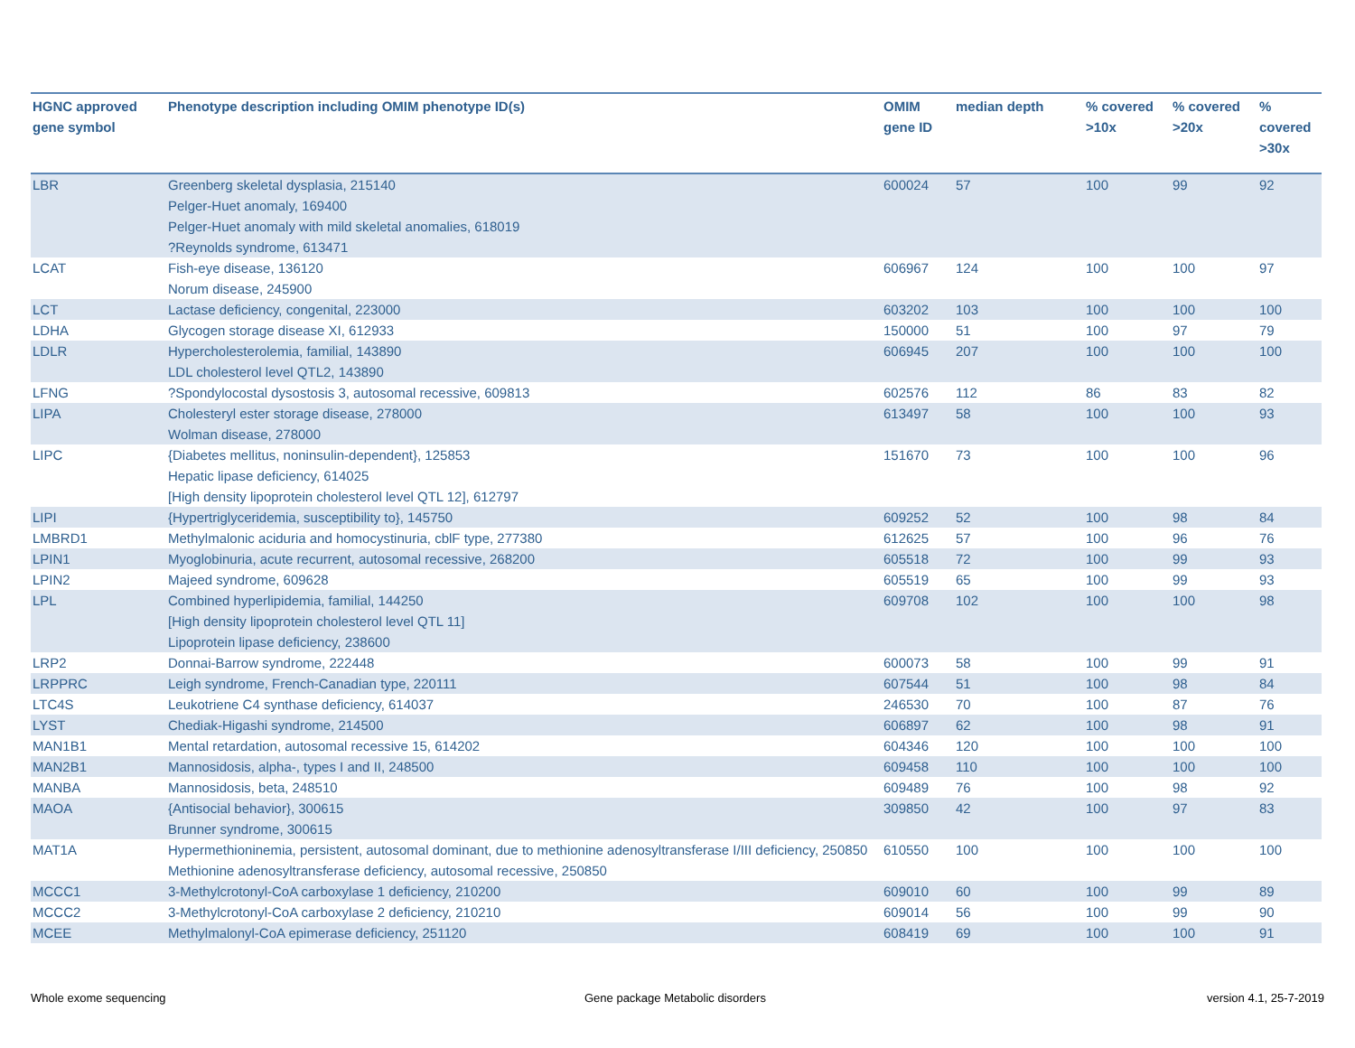| HGNC approved gene symbol | Phenotype description including OMIM phenotype ID(s) | OMIM gene ID | median depth | % covered >10x | % covered >20x | % covered >30x |
| --- | --- | --- | --- | --- | --- | --- |
| LBR | Greenberg skeletal dysplasia, 215140 Pelger-Huet anomaly, 169400 Pelger-Huet anomaly with mild skeletal anomalies, 618019 ?Reynolds syndrome, 613471 | 600024 | 57 | 100 | 99 | 92 |
| LCAT | Fish-eye disease, 136120 Norum disease, 245900 | 606967 | 124 | 100 | 100 | 97 |
| LCT | Lactase deficiency, congenital, 223000 | 603202 | 103 | 100 | 100 | 100 |
| LDHA | Glycogen storage disease XI, 612933 | 150000 | 51 | 100 | 97 | 79 |
| LDLR | Hypercholesterolemia, familial, 143890 LDL cholesterol level QTL2, 143890 | 606945 | 207 | 100 | 100 | 100 |
| LFNG | ?Spondylocostal dysostosis 3, autosomal recessive, 609813 | 602576 | 112 | 86 | 83 | 82 |
| LIPA | Cholesteryl ester storage disease, 278000 Wolman disease, 278000 | 613497 | 58 | 100 | 100 | 93 |
| LIPC | {Diabetes mellitus, noninsulin-dependent}, 125853 Hepatic lipase deficiency, 614025 [High density lipoprotein cholesterol level QTL 12], 612797 | 151670 | 73 | 100 | 100 | 96 |
| LIPI | {Hypertriglyceridemia, susceptibility to}, 145750 | 609252 | 52 | 100 | 98 | 84 |
| LMBRD1 | Methylmalonic aciduria and homocystinuria, cblF type, 277380 | 612625 | 57 | 100 | 96 | 76 |
| LPIN1 | Myoglobinuria, acute recurrent, autosomal recessive, 268200 | 605518 | 72 | 100 | 99 | 93 |
| LPIN2 | Majeed syndrome, 609628 | 605519 | 65 | 100 | 99 | 93 |
| LPL | Combined hyperlipidemia, familial, 144250 [High density lipoprotein cholesterol level QTL 11] Lipoprotein lipase deficiency, 238600 | 609708 | 102 | 100 | 100 | 98 |
| LRP2 | Donnai-Barrow syndrome, 222448 | 600073 | 58 | 100 | 99 | 91 |
| LRPPRC | Leigh syndrome, French-Canadian type, 220111 | 607544 | 51 | 100 | 98 | 84 |
| LTC4S | Leukotriene C4 synthase deficiency, 614037 | 246530 | 70 | 100 | 87 | 76 |
| LYST | Chediak-Higashi syndrome, 214500 | 606897 | 62 | 100 | 98 | 91 |
| MAN1B1 | Mental retardation, autosomal recessive 15, 614202 | 604346 | 120 | 100 | 100 | 100 |
| MAN2B1 | Mannosidosis, alpha-, types I and II, 248500 | 609458 | 110 | 100 | 100 | 100 |
| MANBA | Mannosidosis, beta, 248510 | 609489 | 76 | 100 | 98 | 92 |
| MAOA | {Antisocial behavior}, 300615 Brunner syndrome, 300615 | 309850 | 42 | 100 | 97 | 83 |
| MAT1A | Hypermethioninemia, persistent, autosomal dominant, due to methionine adenosyltransferase I/III deficiency, 250850 Methionine adenosyltransferase deficiency, autosomal recessive, 250850 | 610550 | 100 | 100 | 100 | 100 |
| MCCC1 | 3-Methylcrotonyl-CoA carboxylase 1 deficiency, 210200 | 609010 | 60 | 100 | 99 | 89 |
| MCCC2 | 3-Methylcrotonyl-CoA carboxylase 2 deficiency, 210210 | 609014 | 56 | 100 | 99 | 90 |
| MCEE | Methylmalonyl-CoA epimerase deficiency, 251120 | 608419 | 69 | 100 | 100 | 91 |
Whole exome sequencing
Gene package Metabolic disorders
version 4.1, 25-7-2019